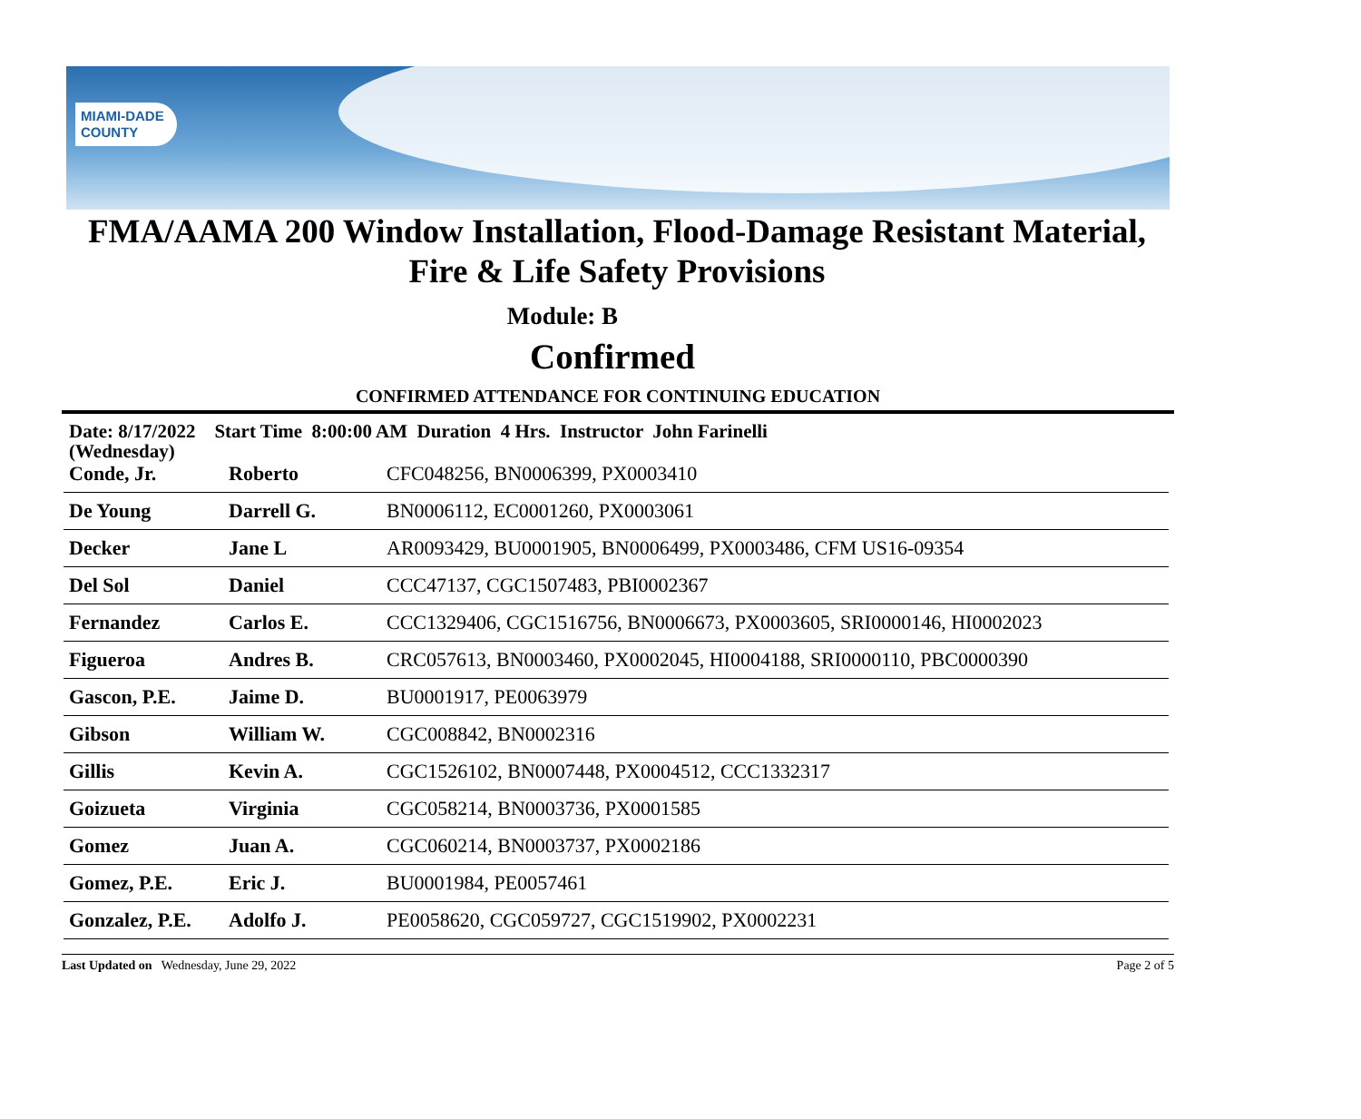MIAMI-DADE
COUNTY
FMA/AAMA 200 Window Installation, Flood-Damage Resistant Material,
Fire & Life Safety Provisions
Module: B
Confirmed
CONFIRMED ATTENDANCE FOR CONTINUING EDUCATION
Date: 8/17/2022 Start Time 8:00:00 AM Duration 4 Hrs. Instructor John Farinelli
(Wednesday)
| Conde, Jr. | Roberto | CFC048256, BN0006399, PX0003410 |
| De Young | Darrell G. | BN0006112, EC0001260, PX0003061 |
| Decker | Jane L | AR0093429, BU0001905, BN0006499, PX0003486, CFM US16-09354 |
| Del Sol | Daniel | CCC47137, CGC1507483, PBI0002367 |
| Fernandez | Carlos E. | CCC1329406, CGC1516756, BN0006673, PX0003605, SRI0000146, HI0002023 |
| Figueroa | Andres B. | CRC057613, BN0003460, PX0002045, HI0004188, SRI0000110, PBC0000390 |
| Gascon, P.E. | Jaime D. | BU0001917, PE0063979 |
| Gibson | William W. | CGC008842, BN0002316 |
| Gillis | Kevin A. | CGC1526102, BN0007448, PX0004512, CCC1332317 |
| Goizueta | Virginia | CGC058214, BN0003736, PX0001585 |
| Gomez | Juan A. | CGC060214, BN0003737, PX0002186 |
| Gomez, P.E. | Eric J. | BU0001984, PE0057461 |
| Gonzalez, P.E. | Adolfo J. | PE0058620, CGC059727, CGC1519902, PX0002231 |
Last Updated on Wednesday, June 29, 2022 Page 2 of 5